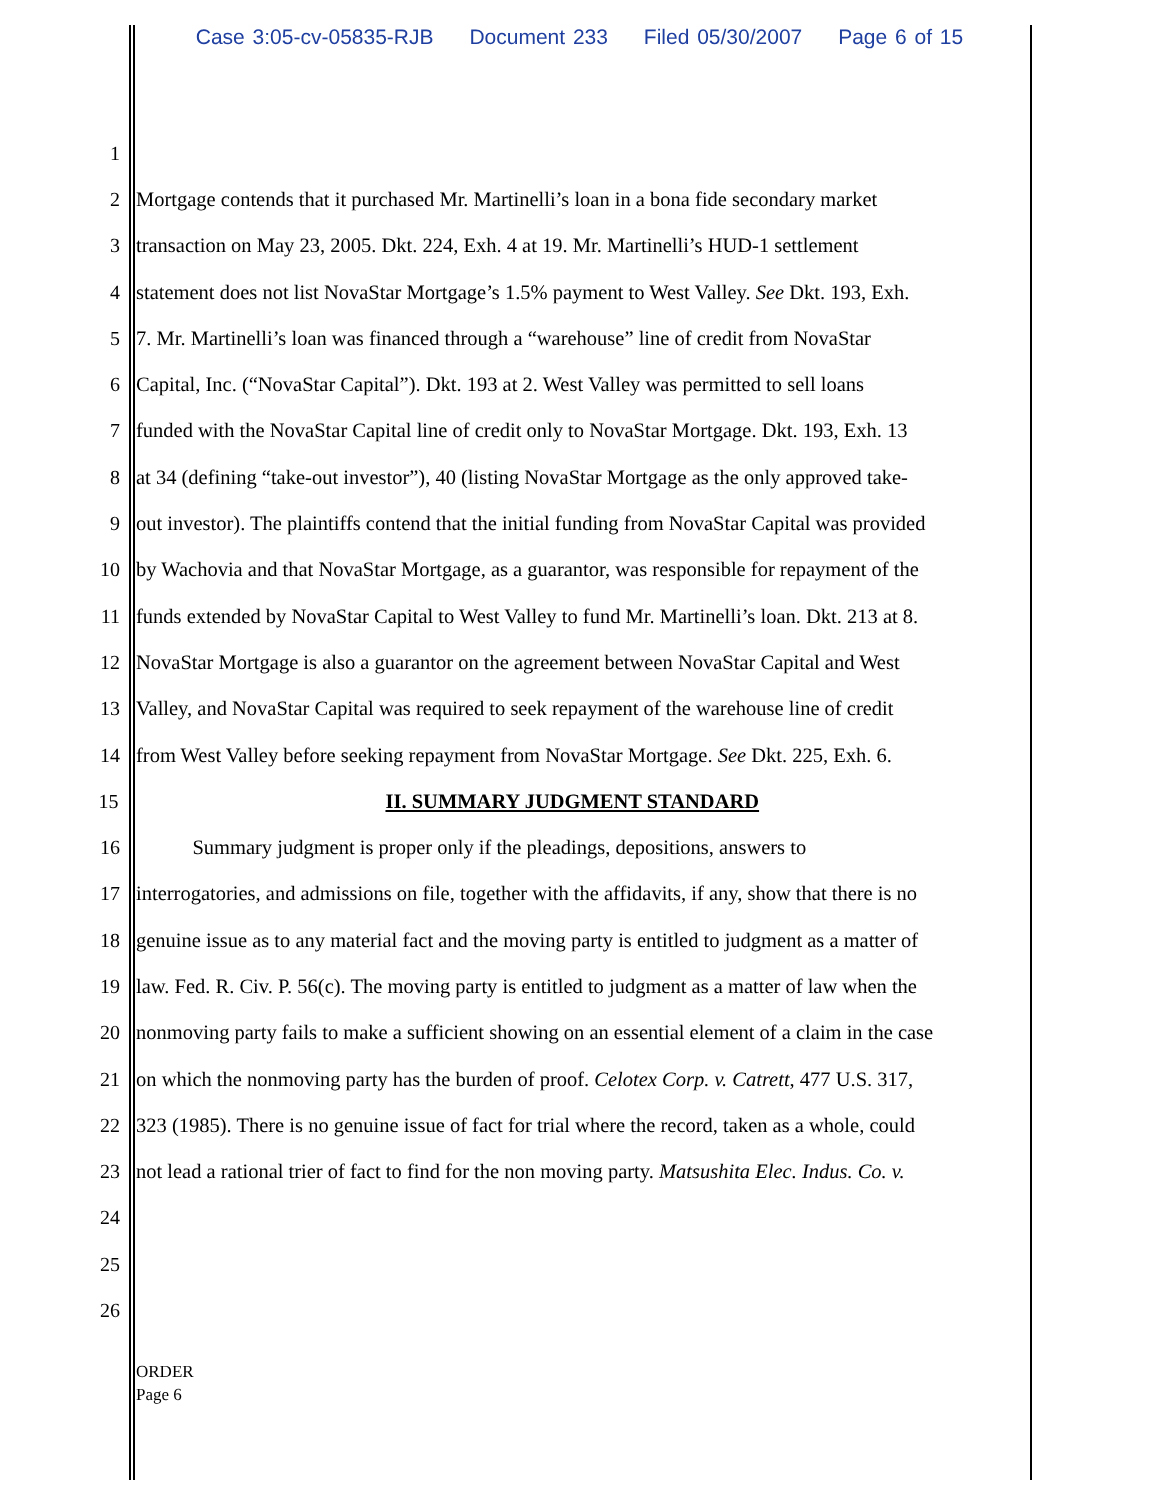Case 3:05-cv-05835-RJB Document 233 Filed 05/30/2007 Page 6 of 15
1
2 Mortgage contends that it purchased Mr. Martinelli’s loan in a bona fide secondary market
3 transaction on May 23, 2005. Dkt. 224, Exh. 4 at 19. Mr. Martinelli’s HUD-1 settlement
4 statement does not list NovaStar Mortgage’s 1.5% payment to West Valley. See Dkt. 193, Exh.
5 7. Mr. Martinelli’s loan was financed through a “warehouse” line of credit from NovaStar
6 Capital, Inc. (“NovaStar Capital”). Dkt. 193 at 2. West Valley was permitted to sell loans
7 funded with the NovaStar Capital line of credit only to NovaStar Mortgage. Dkt. 193, Exh. 13
8 at 34 (defining “take-out investor”), 40 (listing NovaStar Mortgage as the only approved take-
9 out investor). The plaintiffs contend that the initial funding from NovaStar Capital was provided
10 by Wachovia and that NovaStar Mortgage, as a guarantor, was responsible for repayment of the
11 funds extended by NovaStar Capital to West Valley to fund Mr. Martinelli’s loan. Dkt. 213 at 8.
12 NovaStar Mortgage is also a guarantor on the agreement between NovaStar Capital and West
13 Valley, and NovaStar Capital was required to seek repayment of the warehouse line of credit
14 from West Valley before seeking repayment from NovaStar Mortgage. See Dkt. 225, Exh. 6.
15 II. SUMMARY JUDGMENT STANDARD
16 Summary judgment is proper only if the pleadings, depositions, answers to
17 interrogatories, and admissions on file, together with the affidavits, if any, show that there is no
18 genuine issue as to any material fact and the moving party is entitled to judgment as a matter of
19 law. Fed. R. Civ. P. 56(c). The moving party is entitled to judgment as a matter of law when the
20 nonmoving party fails to make a sufficient showing on an essential element of a claim in the case
21 on which the nonmoving party has the burden of proof. Celotex Corp. v. Catrett, 477 U.S. 317,
22 323 (1985). There is no genuine issue of fact for trial where the record, taken as a whole, could
23 not lead a rational trier of fact to find for the non moving party. Matsushita Elec. Indus. Co. v.
24
25
26
ORDER
Page 6